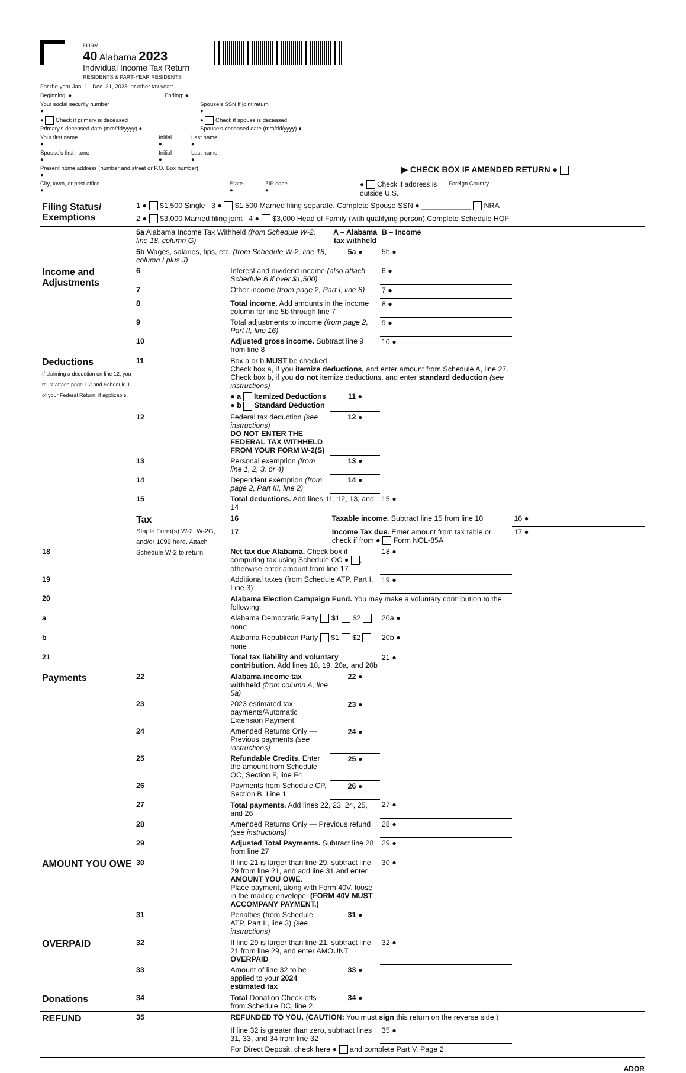FORM
40 Alabama 2023
Individual Income Tax Return
RESIDENTS & PART-YEAR RESIDENTS
For the year Jan. 1 - Dec. 31, 2023, or other tax year:
Beginning: ● Ending: ●
Your social security number
● Spouse's SSN if joint return
●
● Check if primary is deceased
Primary's deceased date (mm/dd/yyyy) ● ● Check if spouse is deceased
Spouse's deceased date (mm/dd/yyyy) ●
Your first name
● Initial
● Last name
●
Spouse's first name
● Initial
● Last name
●
Present home address (number and street or P.O. Box number)
● ▶ CHECK BOX IF AMENDED RETURN ●
City, town, or post office
● State
● ZIP code
● ● Check if address is outside U.S. Foreign Country
| Filing Status/ Exemptions | 1 ● $1,500 Single 3 ● $1,500 Married filing separate. Complete Spouse SSN ● ____________ NRA | | | | |
| | 2 ● $3,000 Married filing joint 4 ● $3,000 Head of Family (with qualifying person).Complete Schedule HOF | | | | |
| | 5a Alabama Income Tax Withheld (from Schedule W-2, line 18, column G) | | A – Alabama tax withheld | B – Income | |
| | 5b Wages, salaries, tips, etc. (from Schedule W-2, line 18, column I plus J) | | 5a ● | 5b ● | |
| Income and Adjustments | 6 | Interest and dividend income (also attach Schedule B if over $1,500) | | 6 ● | |
| | 7 | Other income (from page 2, Part I, line 8) | | 7 ● | |
| | 8 | Total income. Add amounts in the income column for line 5b through line 7 | | 8 ● | |
| | 9 | Total adjustments to income (from page 2, Part II, line 16) | | 9 ● | |
| | 10 | Adjusted gross income. Subtract line 9 from line 8 | | 10 ● | |
| Deductions If claiming a deduction on line 12, you must attach page 1,2 and Schedule 1 of your Federal Return, if applicable. | 11 | Box a or b MUST be checked. Check box a, if you itemize deductions, and enter amount from Schedule A, line 27. Check box b, if you do not itemize deductions, and enter standard deduction (see instructions) | | | |
| | | ● a Itemized Deductions ● b Standard Deduction | 11 ● | | |
| | 12 | Federal tax deduction (see instructions) DO NOT ENTER THE FEDERAL TAX WITHHELD FROM YOUR FORM W-2(S) | 12 ● | | |
| | 13 | Personal exemption (from line 1, 2, 3, or 4) | 13 ● | | |
| | 14 | Dependent exemption (from page 2, Part III, line 2) | 14 ● | | |
| | 15 | Total deductions. Add lines 11, 12, 13, and 14 | | 15 ● | |
| | Tax Staple Form(s) W-2, W-2G, and/or 1099 here. Attach Schedule W-2 to return. | 16 | Taxable income. Subtract line 15 from line 10 | | 16 ● |
| | | 17 | Income Tax due. Enter amount from tax table or check if from ● Form NOL-85A | | 17 ● |
| 18 | | Net tax due Alabama. Check box if computing tax using Schedule OC ● , otherwise enter amount from line 17. | | 18 ● | |
| 19 | | Additional taxes (from Schedule ATP, Part I, Line 3) | | 19 ● | |
| 20 | | Alabama Election Campaign Fund. You may make a voluntary contribution to the following: | | | |
| a | | Alabama Democratic Party $1 $2 none | | 20a ● | |
| b | | Alabama Republican Party $1 $2 none | | 20b ● | |
| 21 | | Total tax liability and voluntary contribution. Add lines 18, 19, 20a, and 20b | | 21 ● | |
| Payments | 22 | Alabama income tax withheld (from column A, line 5a) | 22 ● | | |
| | 23 | 2023 estimated tax payments/Automatic Extension Payment | 23 ● | | |
| | 24 | Amended Returns Only — Previous payments (see instructions) | 24 ● | | |
| | 25 | Refundable Credits. Enter the amount from Schedule OC, Section F, line F4 | 25 ● | | |
| | 26 | Payments from Schedule CP, Section B, Line 1 | 26 ● | | |
| | 27 | Total payments. Add lines 22, 23, 24, 25, and 26 | | 27 ● | |
| | 28 | Amended Returns Only — Previous refund (see instructions) | | 28 ● | |
| | 29 | Adjusted Total Payments. Subtract line 28 from line 27 | | 29 ● | |
| AMOUNT YOU OWE | 30 | If line 21 is larger than line 29, subtract line 29 from line 21, and add line 31 and enter AMOUNT YOU OWE . Place payment, along with Form 40V, loose in the mailing envelope. (FORM 40V MUST ACCOMPANY PAYMENT.) | | 30 ● | |
| | 31 | Penalties (from Schedule ATP, Part II, line 3) (see instructions) | 31 ● | | |
| OVERPAID | 32 | If line 29 is larger than line 21, subtract line 21 from line 29, and enter AMOUNT OVERPAID | | 32 ● | |
| | 33 | Amount of line 32 to be applied to your 2024 estimated tax | 33 ● | | |
| Donations | 34 | Total Donation Check-offs from Schedule DC, line 2. | 34 ● | | |
| REFUND | 35 | REFUNDED TO YOU. ( CAUTION: You must sign this return on the reverse side.) | | | |
| | | If line 32 is greater than zero, subtract lines 31, 33, and 34 from line 32 | | 35 ● | |
| | | For Direct Deposit, check here ● and complete Part V, Page 2. | | | |
ADOR